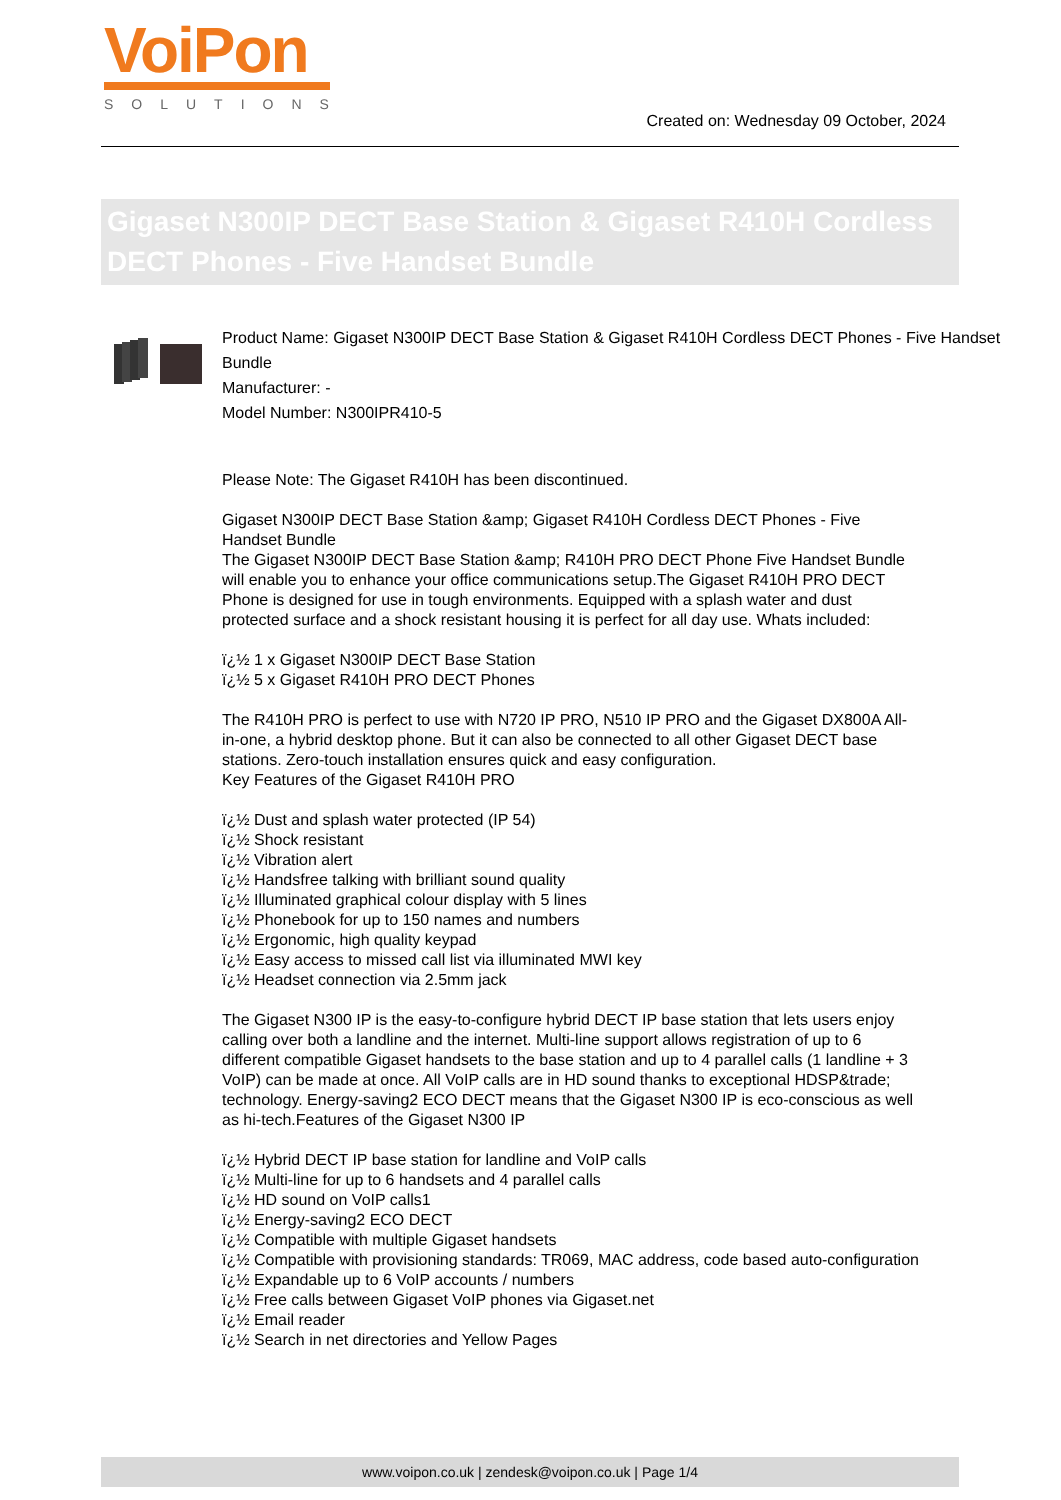VoiPon
SOLUTIONS
Created on: Wednesday 09 October, 2024
Gigaset N300IP DECT Base Station & Gigaset R410H Cordless DECT Phones - Five Handset Bundle
Product Name: Gigaset N300IP DECT Base Station & Gigaset R410H Cordless DECT Phones - Five Handset Bundle
Manufacturer: -
Model Number: N300IPR410-5
Please Note: The Gigaset R410H has been discontinued.
Gigaset N300IP DECT Base Station &amp; Gigaset R410H Cordless DECT Phones - Five Handset Bundle
The Gigaset N300IP DECT Base Station &amp; R410H PRO DECT Phone Five Handset Bundle will enable you to enhance your office communications setup.The Gigaset R410H PRO DECT Phone is designed for use in tough environments. Equipped with a splash water and dust protected surface and a shock resistant housing it is perfect for all day use. Whats included:
ï¿½ 1 x Gigaset N300IP DECT Base Station
ï¿½ 5 x Gigaset R410H PRO DECT Phones
The R410H PRO is perfect to use with N720 IP PRO, N510 IP PRO and the Gigaset DX800A All-in-one, a hybrid desktop phone. But it can also be connected to all other Gigaset DECT base stations. Zero-touch installation ensures quick and easy configuration.
Key Features of the Gigaset R410H PRO
ï¿½ Dust and splash water protected (IP 54)
ï¿½ Shock resistant
ï¿½ Vibration alert
ï¿½ Handsfree talking with brilliant sound quality
ï¿½ Illuminated graphical colour display with 5 lines
ï¿½ Phonebook for up to 150 names and numbers
ï¿½ Ergonomic, high quality keypad
ï¿½ Easy access to missed call list via illuminated MWI key
ï¿½ Headset connection via 2.5mm jack
The Gigaset N300 IP is the easy-to-configure hybrid DECT IP base station that lets users enjoy calling over both a landline and the internet. Multi-line support allows registration of up to 6 different compatible Gigaset handsets to the base station and up to 4 parallel calls (1 landline + 3 VoIP) can be made at once. All VoIP calls are in HD sound thanks to exceptional HDSP&trade; technology. Energy-saving2 ECO DECT means that the Gigaset N300 IP is eco-conscious as well as hi-tech.Features of the Gigaset N300 IP
ï¿½ Hybrid DECT IP base station for landline and VoIP calls
ï¿½ Multi-line for up to 6 handsets and 4 parallel calls
ï¿½ HD sound on VoIP calls1
ï¿½ Energy-saving2 ECO DECT
ï¿½ Compatible with multiple Gigaset handsets
ï¿½ Compatible with provisioning standards: TR069, MAC address, code based auto-configuration
ï¿½ Expandable up to 6 VoIP accounts / numbers
ï¿½ Free calls between Gigaset VoIP phones via Gigaset.net
ï¿½ Email reader
ï¿½ Search in net directories and Yellow Pages
www.voipon.co.uk | zendesk@voipon.co.uk | Page 1/4